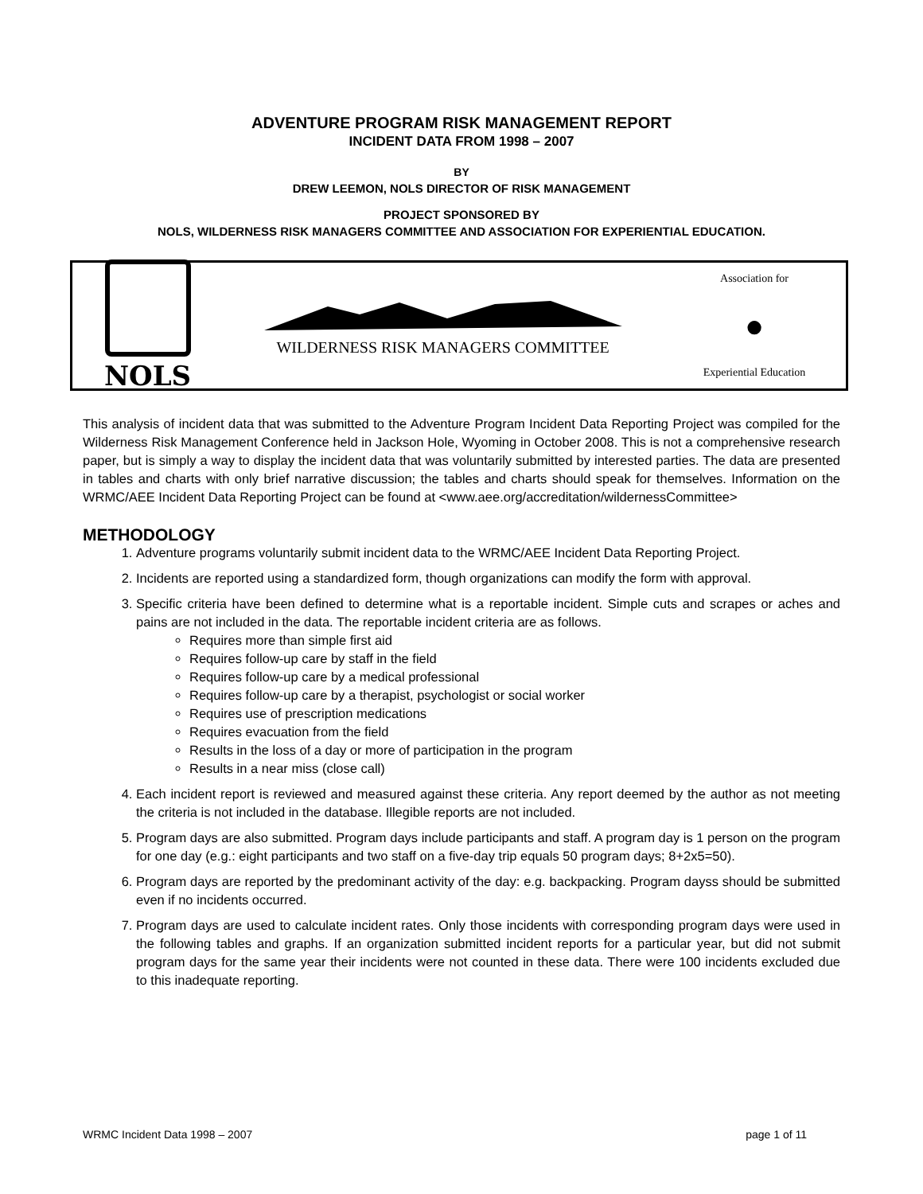ADVENTURE PROGRAM RISK MANAGEMENT REPORT
INCIDENT DATA FROM 1998 – 2007
BY
DREW LEEMON, NOLS DIRECTOR OF RISK MANAGEMENT
PROJECT SPONSORED BY
NOLS, WILDERNESS RISK MANAGERS COMMITTEE AND ASSOCIATION FOR EXPERIENTIAL EDUCATION.
NOLS
WILDERNESS RISK MANAGERS COMMITTEE
Association for
●
Experiential Education
This analysis of incident data that was submitted to the Adventure Program Incident Data Reporting Project was compiled for the Wilderness Risk Management Conference held in Jackson Hole, Wyoming in October 2008. This is not a comprehensive research paper, but is simply a way to display the incident data that was voluntarily submitted by interested parties. The data are presented in tables and charts with only brief narrative discussion; the tables and charts should speak for themselves. Information on the WRMC/AEE Incident Data Reporting Project can be found at <www.aee.org/accreditation/wildernessCommittee>
METHODOLOGY
1. Adventure programs voluntarily submit incident data to the WRMC/AEE Incident Data Reporting Project.
2. Incidents are reported using a standardized form, though organizations can modify the form with approval.
3. Specific criteria have been defined to determine what is a reportable incident. Simple cuts and scrapes or aches and pains are not included in the data. The reportable incident criteria are as follows.
Requires more than simple first aid
Requires follow-up care by staff in the field
Requires follow-up care by a medical professional
Requires follow-up care by a therapist, psychologist or social worker
Requires use of prescription medications
Requires evacuation from the field
Results in the loss of a day or more of participation in the program
Results in a near miss (close call)
4. Each incident report is reviewed and measured against these criteria. Any report deemed by the author as not meeting the criteria is not included in the database. Illegible reports are not included.
5. Program days are also submitted. Program days include participants and staff. A program day is 1 person on the program for one day (e.g.: eight participants and two staff on a five-day trip equals 50 program days; 8+2x5=50).
6. Program days are reported by the predominant activity of the day: e.g. backpacking. Program dayss should be submitted even if no incidents occurred.
7. Program days are used to calculate incident rates. Only those incidents with corresponding program days were used in the following tables and graphs. If an organization submitted incident reports for a particular year, but did not submit program days for the same year their incidents were not counted in these data. There were 100 incidents excluded due to this inadequate reporting.
WRMC Incident Data 1998 – 2007 page 1 of 11